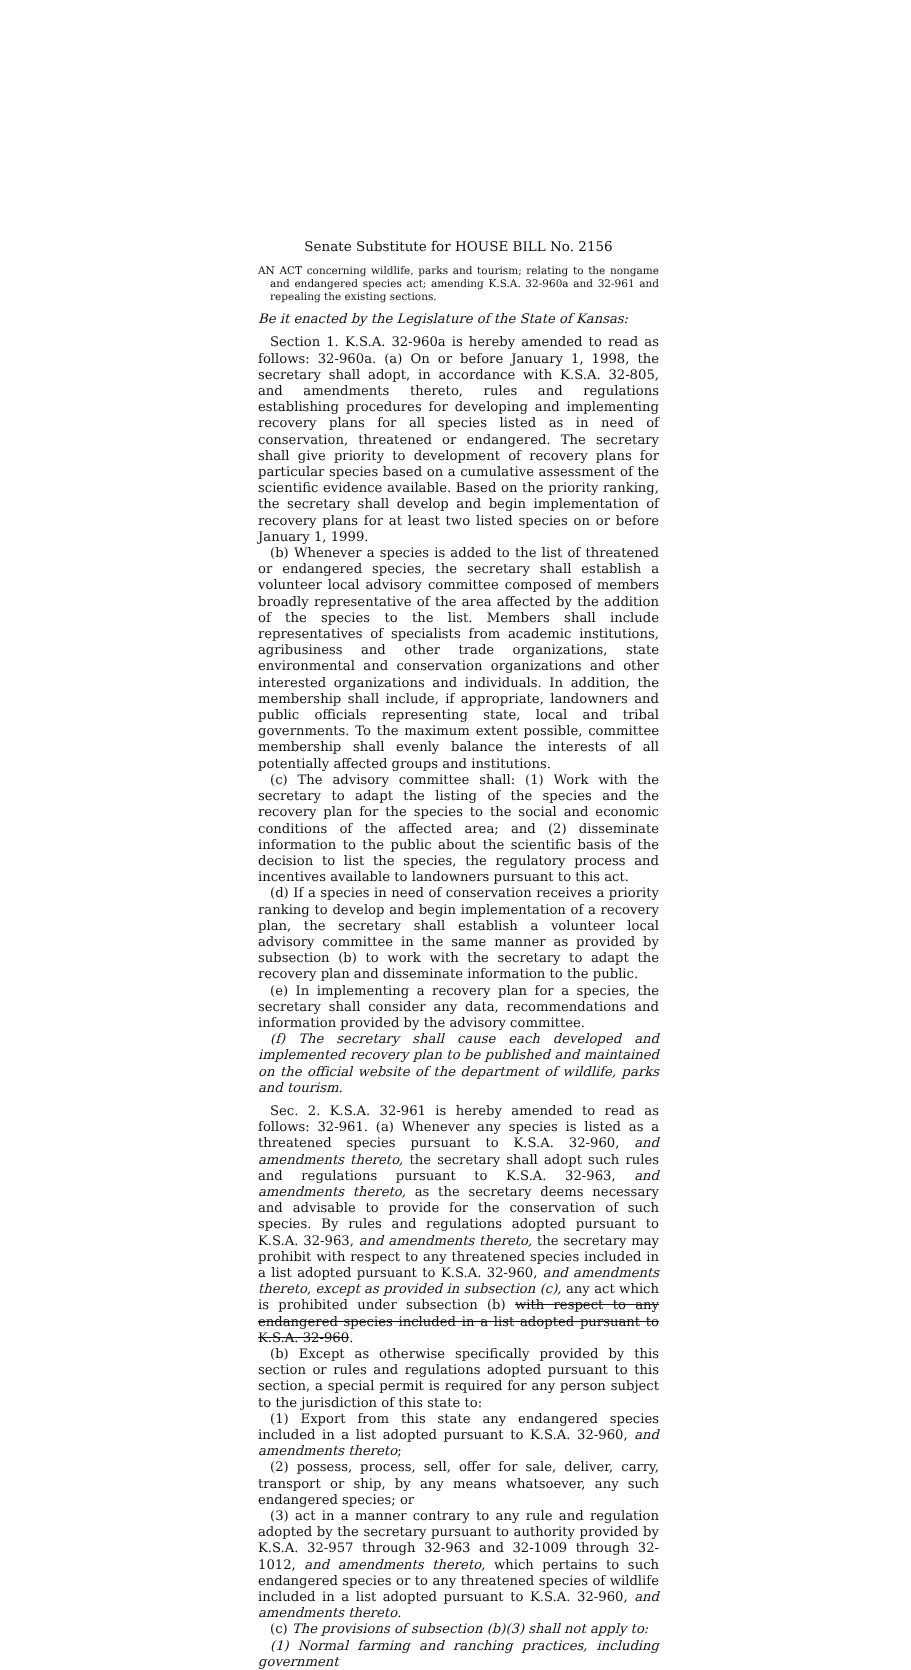Senate Substitute for HOUSE BILL No. 2156
AN ACT concerning wildlife, parks and tourism; relating to the nongame and endangered species act; amending K.S.A. 32-960a and 32-961 and repealing the existing sections.
Be it enacted by the Legislature of the State of Kansas:
Section 1. K.S.A. 32-960a is hereby amended to read as follows: 32-960a. (a) On or before January 1, 1998, the secretary shall adopt, in accordance with K.S.A. 32-805, and amendments thereto, rules and regulations establishing procedures for developing and implementing recovery plans for all species listed as in need of conservation, threatened or endangered. The secretary shall give priority to development of recovery plans for particular species based on a cumulative assessment of the scientific evidence available. Based on the priority ranking, the secretary shall develop and begin implementation of recovery plans for at least two listed species on or before January 1, 1999.
(b) Whenever a species is added to the list of threatened or endangered species, the secretary shall establish a volunteer local advisory committee composed of members broadly representative of the area affected by the addition of the species to the list. Members shall include representatives of specialists from academic institutions, agribusiness and other trade organizations, state environmental and conservation organizations and other interested organizations and individuals. In addition, the membership shall include, if appropriate, landowners and public officials representing state, local and tribal governments. To the maximum extent possible, committee membership shall evenly balance the interests of all potentially affected groups and institutions.
(c) The advisory committee shall: (1) Work with the secretary to adapt the listing of the species and the recovery plan for the species to the social and economic conditions of the affected area; and (2) disseminate information to the public about the scientific basis of the decision to list the species, the regulatory process and incentives available to landowners pursuant to this act.
(d) If a species in need of conservation receives a priority ranking to develop and begin implementation of a recovery plan, the secretary shall establish a volunteer local advisory committee in the same manner as provided by subsection (b) to work with the secretary to adapt the recovery plan and disseminate information to the public.
(e) In implementing a recovery plan for a species, the secretary shall consider any data, recommendations and information provided by the advisory committee.
(f) The secretary shall cause each developed and implemented recovery plan to be published and maintained on the official website of the department of wildlife, parks and tourism.
Sec. 2. K.S.A. 32-961 is hereby amended to read as follows: 32-961. (a) Whenever any species is listed as a threatened species pursuant to K.S.A. 32-960, and amendments thereto, the secretary shall adopt such rules and regulations pursuant to K.S.A. 32-963, and amendments thereto, as the secretary deems necessary and advisable to provide for the conservation of such species. By rules and regulations adopted pursuant to K.S.A. 32-963, and amendments thereto, the secretary may prohibit with respect to any threatened species included in a list adopted pursuant to K.S.A. 32-960, and amendments thereto, except as provided in subsection (c), any act which is prohibited under subsection (b) with respect to any endangered species included in a list adopted pursuant to K.S.A. 32-960.
(b) Except as otherwise specifically provided by this section or rules and regulations adopted pursuant to this section, a special permit is required for any person subject to the jurisdiction of this state to:
(1) Export from this state any endangered species included in a list adopted pursuant to K.S.A. 32-960, and amendments thereto;
(2) possess, process, sell, offer for sale, deliver, carry, transport or ship, by any means whatsoever, any such endangered species; or
(3) act in a manner contrary to any rule and regulation adopted by the secretary pursuant to authority provided by K.S.A. 32-957 through 32-963 and 32-1009 through 32-1012, and amendments thereto, which pertains to such endangered species or to any threatened species of wildlife included in a list adopted pursuant to K.S.A. 32-960, and amendments thereto.
(c) The provisions of subsection (b)(3) shall not apply to:
(1) Normal farming and ranching practices, including government